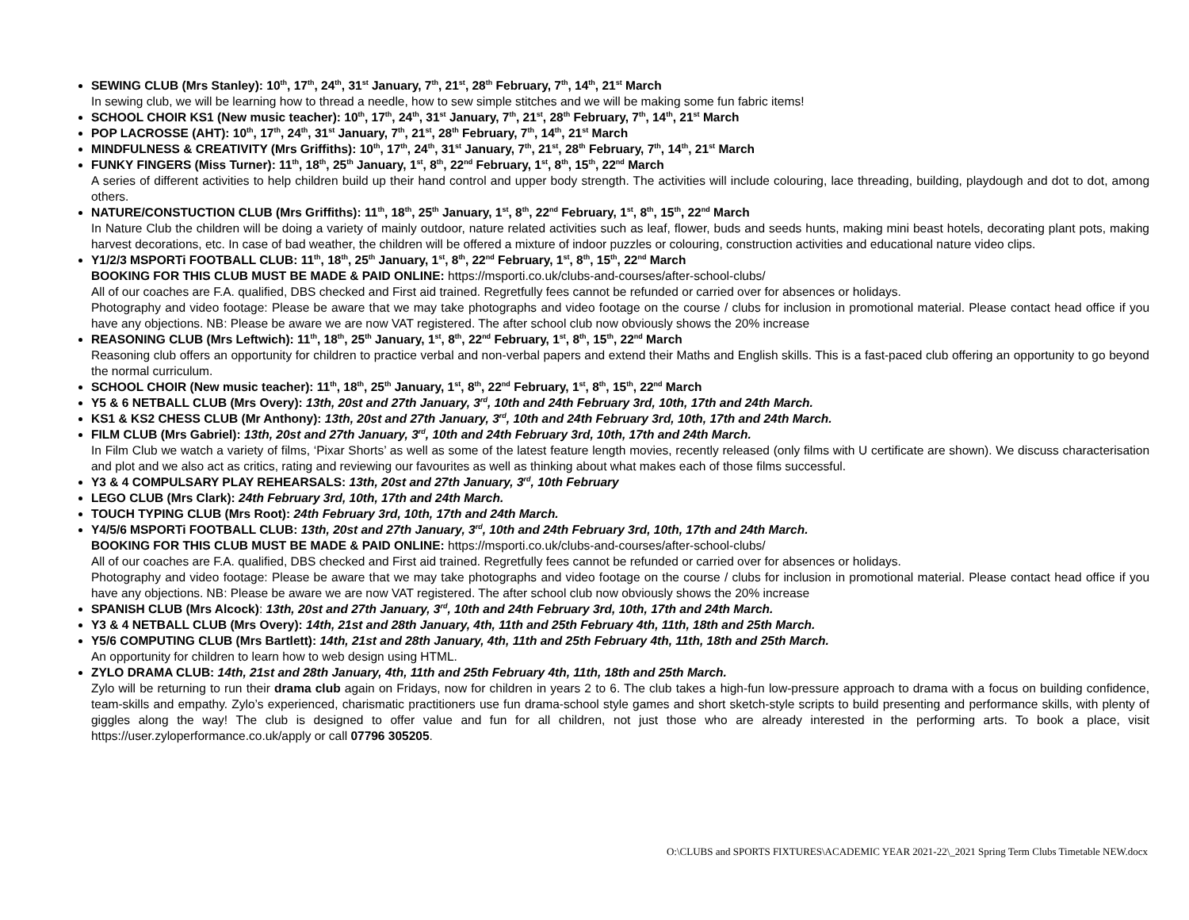SEWING CLUB (Mrs Stanley): 10<sup>th</sup>, 17<sup>th</sup>, 24<sup>th</sup>, 31<sup>st</sup> January, 7<sup>th</sup>, 21<sup>st</sup>, 28<sup>th</sup> February, 7<sup>th</sup>, 14<sup>th</sup>, 21<sup>st</sup> March
In sewing club, we will be learning how to thread a needle, how to sew simple stitches and we will be making some fun fabric items!
SCHOOL CHOIR KS1 (New music teacher): 10<sup>th</sup>, 17<sup>th</sup>, 24<sup>th</sup>, 31<sup>st</sup> January, 7<sup>th</sup>, 21<sup>st</sup>, 28<sup>th</sup> February, 7<sup>th</sup>, 14<sup>th</sup>, 21<sup>st</sup> March
POP LACROSSE (AHT): 10<sup>th</sup>, 17<sup>th</sup>, 24<sup>th</sup>, 31<sup>st</sup> January, 7<sup>th</sup>, 21<sup>st</sup>, 28<sup>th</sup> February, 7<sup>th</sup>, 14<sup>th</sup>, 21<sup>st</sup> March
MINDFULNESS & CREATIVITY (Mrs Griffiths): 10<sup>th</sup>, 17<sup>th</sup>, 24<sup>th</sup>, 31<sup>st</sup> January, 7<sup>th</sup>, 21<sup>st</sup>, 28<sup>th</sup> February, 7<sup>th</sup>, 14<sup>th</sup>, 21<sup>st</sup> March
FUNKY FINGERS (Miss Turner): 11<sup>th</sup>, 18<sup>th</sup>, 25<sup>th</sup> January, 1<sup>st</sup>, 8<sup>th</sup>, 22<sup>nd</sup> February, 1<sup>st</sup>, 8<sup>th</sup>, 15<sup>th</sup>, 22<sup>nd</sup> March
A series of different activities to help children build up their hand control and upper body strength. The activities will include colouring, lace threading, building, playdough and dot to dot, among others.
NATURE/CONSTUCTION CLUB (Mrs Griffiths): 11<sup>th</sup>, 18<sup>th</sup>, 25<sup>th</sup> January, 1<sup>st</sup>, 8<sup>th</sup>, 22<sup>nd</sup> February, 1<sup>st</sup>, 8<sup>th</sup>, 15<sup>th</sup>, 22<sup>nd</sup> March
In Nature Club the children will be doing a variety of mainly outdoor, nature related activities such as leaf, flower, buds and seeds hunts, making mini beast hotels, decorating plant pots, making harvest decorations, etc. In case of bad weather, the children will be offered a mixture of indoor puzzles or colouring, construction activities and educational nature video clips.
Y1/2/3 MSPORTi FOOTBALL CLUB: 11<sup>th</sup>, 18<sup>th</sup>, 25<sup>th</sup> January, 1<sup>st</sup>, 8<sup>th</sup>, 22<sup>nd</sup> February, 1<sup>st</sup>, 8<sup>th</sup>, 15<sup>th</sup>, 22<sup>nd</sup> March
BOOKING FOR THIS CLUB MUST BE MADE & PAID ONLINE: https://msporti.co.uk/clubs-and-courses/after-school-clubs/
All of our coaches are F.A. qualified, DBS checked and First aid trained. Regretfully fees cannot be refunded or carried over for absences or holidays.
Photography and video footage: Please be aware that we may take photographs and video footage on the course / clubs for inclusion in promotional material. Please contact head office if you have any objections. NB: Please be aware we are now VAT registered. The after school club now obviously shows the 20% increase
REASONING CLUB (Mrs Leftwich): 11<sup>th</sup>, 18<sup>th</sup>, 25<sup>th</sup> January, 1<sup>st</sup>, 8<sup>th</sup>, 22<sup>nd</sup> February, 1<sup>st</sup>, 8<sup>th</sup>, 15<sup>th</sup>, 22<sup>nd</sup> March
Reasoning club offers an opportunity for children to practice verbal and non-verbal papers and extend their Maths and English skills. This is a fast-paced club offering an opportunity to go beyond the normal curriculum.
SCHOOL CHOIR (New music teacher): 11<sup>th</sup>, 18<sup>th</sup>, 25<sup>th</sup> January, 1<sup>st</sup>, 8<sup>th</sup>, 22<sup>nd</sup> February, 1<sup>st</sup>, 8<sup>th</sup>, 15<sup>th</sup>, 22<sup>nd</sup> March
Y5 & 6 NETBALL CLUB (Mrs Overy): 13th, 20st and 27th January, 3<sup>rd</sup>, 10th and 24th February 3rd, 10th, 17th and 24th March.
KS1 & KS2 CHESS CLUB (Mr Anthony): 13th, 20st and 27th January, 3<sup>rd</sup>, 10th and 24th February 3rd, 10th, 17th and 24th March.
FILM CLUB (Mrs Gabriel): 13th, 20st and 27th January, 3<sup>rd</sup>, 10th and 24th February 3rd, 10th, 17th and 24th March.
In Film Club we watch a variety of films, ‘Pixar Shorts’ as well as some of the latest feature length movies, recently released (only films with U certificate are shown). We discuss characterisation and plot and we also act as critics, rating and reviewing our favourites as well as thinking about what makes each of those films successful.
Y3 & 4 COMPULSARY PLAY REHEARSALS: 13th, 20st and 27th January, 3<sup>rd</sup>, 10th February
LEGO CLUB (Mrs Clark): 24th February 3rd, 10th, 17th and 24th March.
TOUCH TYPING CLUB (Mrs Root): 24th February 3rd, 10th, 17th and 24th March.
Y4/5/6 MSPORTi FOOTBALL CLUB: 13th, 20st and 27th January, 3<sup>rd</sup>, 10th and 24th February 3rd, 10th, 17th and 24th March.
BOOKING FOR THIS CLUB MUST BE MADE & PAID ONLINE: https://msporti.co.uk/clubs-and-courses/after-school-clubs/
All of our coaches are F.A. qualified, DBS checked and First aid trained. Regretfully fees cannot be refunded or carried over for absences or holidays.
Photography and video footage: Please be aware that we may take photographs and video footage on the course / clubs for inclusion in promotional material. Please contact head office if you have any objections. NB: Please be aware we are now VAT registered. The after school club now obviously shows the 20% increase
SPANISH CLUB (Mrs Alcock): 13th, 20st and 27th January, 3<sup>rd</sup>, 10th and 24th February 3rd, 10th, 17th and 24th March.
Y3 & 4 NETBALL CLUB (Mrs Overy): 14th, 21st and 28th January, 4th, 11th and 25th February 4th, 11th, 18th and 25th March.
Y5/6 COMPUTING CLUB (Mrs Bartlett): 14th, 21st and 28th January, 4th, 11th and 25th February 4th, 11th, 18th and 25th March.
An opportunity for children to learn how to web design using HTML.
ZYLO DRAMA CLUB: 14th, 21st and 28th January, 4th, 11th and 25th February 4th, 11th, 18th and 25th March.
Zylo will be returning to run their drama club again on Fridays, now for children in years 2 to 6. The club takes a high-fun low-pressure approach to drama with a focus on building confidence, team-skills and empathy. Zylo’s experienced, charismatic practitioners use fun drama-school style games and short sketch-style scripts to build presenting and performance skills, with plenty of giggles along the way! The club is designed to offer value and fun for all children, not just those who are already interested in the performing arts. To book a place, visit https://user.zyloperformance.co.uk/apply or call 07796 305205.
O:\CLUBS and SPORTS FIXTURES\ACADEMIC YEAR 2021-22\_2021 Spring Term Clubs Timetable NEW.docx